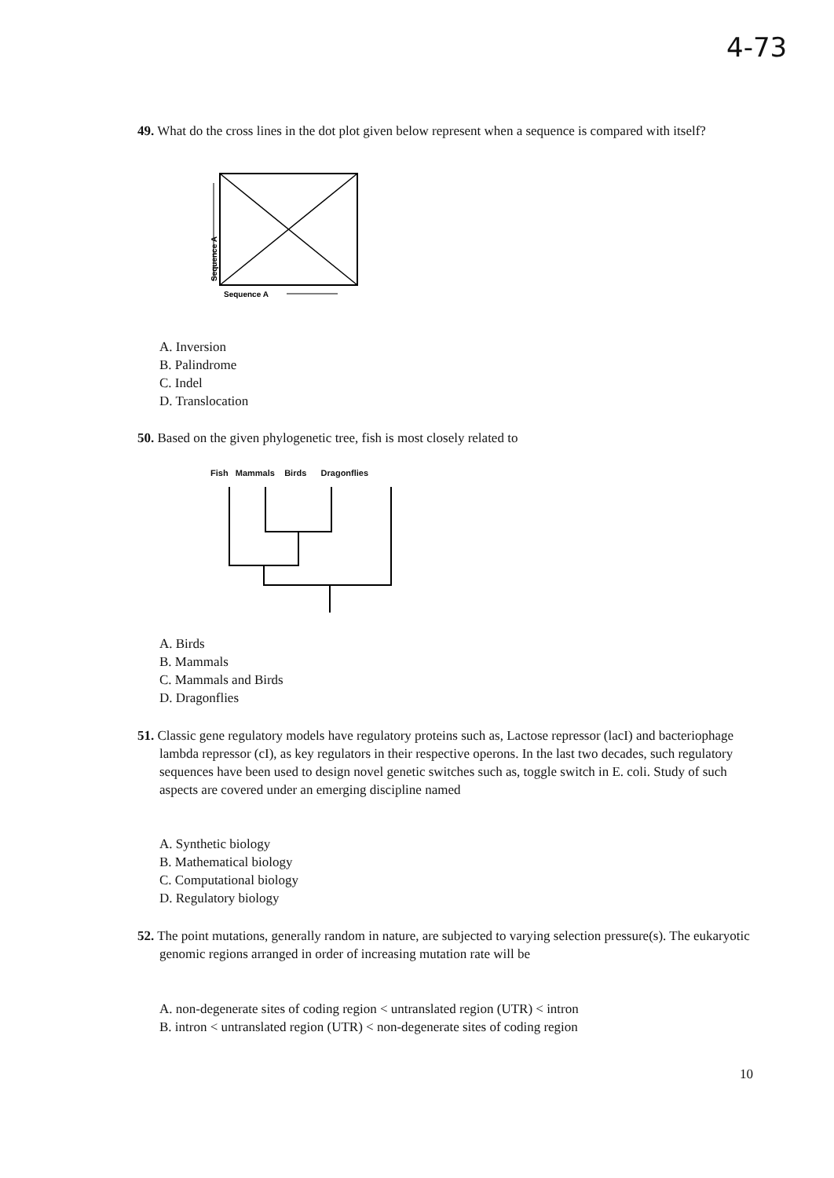4-73
49. What do the cross lines in the dot plot given below represent when a sequence is compared with itself?
Sequence A
Sequence A
A. Inversion
B. Palindrome
C. Indel
D. Translocation
50. Based on the given phylogenetic tree, fish is most closely related to
Fish Mammals Birds Dragonflies
A. Birds
B. Mammals
C. Mammals and Birds
D. Dragonflies
51. Classic gene regulatory models have regulatory proteins such as, Lactose repressor (lacI) and bacteriophage lambda repressor (cI), as key regulators in their respective operons. In the last two decades, such regulatory sequences have been used to design novel genetic switches such as, toggle switch in E. coli. Study of such aspects are covered under an emerging discipline named
A. Synthetic biology
B. Mathematical biology
C. Computational biology
D. Regulatory biology
52. The point mutations, generally random in nature, are subjected to varying selection pressure(s). The eukaryotic genomic regions arranged in order of increasing mutation rate will be
A. non-degenerate sites of coding region < untranslated region (UTR) < intron
B. intron < untranslated region (UTR) < non-degenerate sites of coding region
10